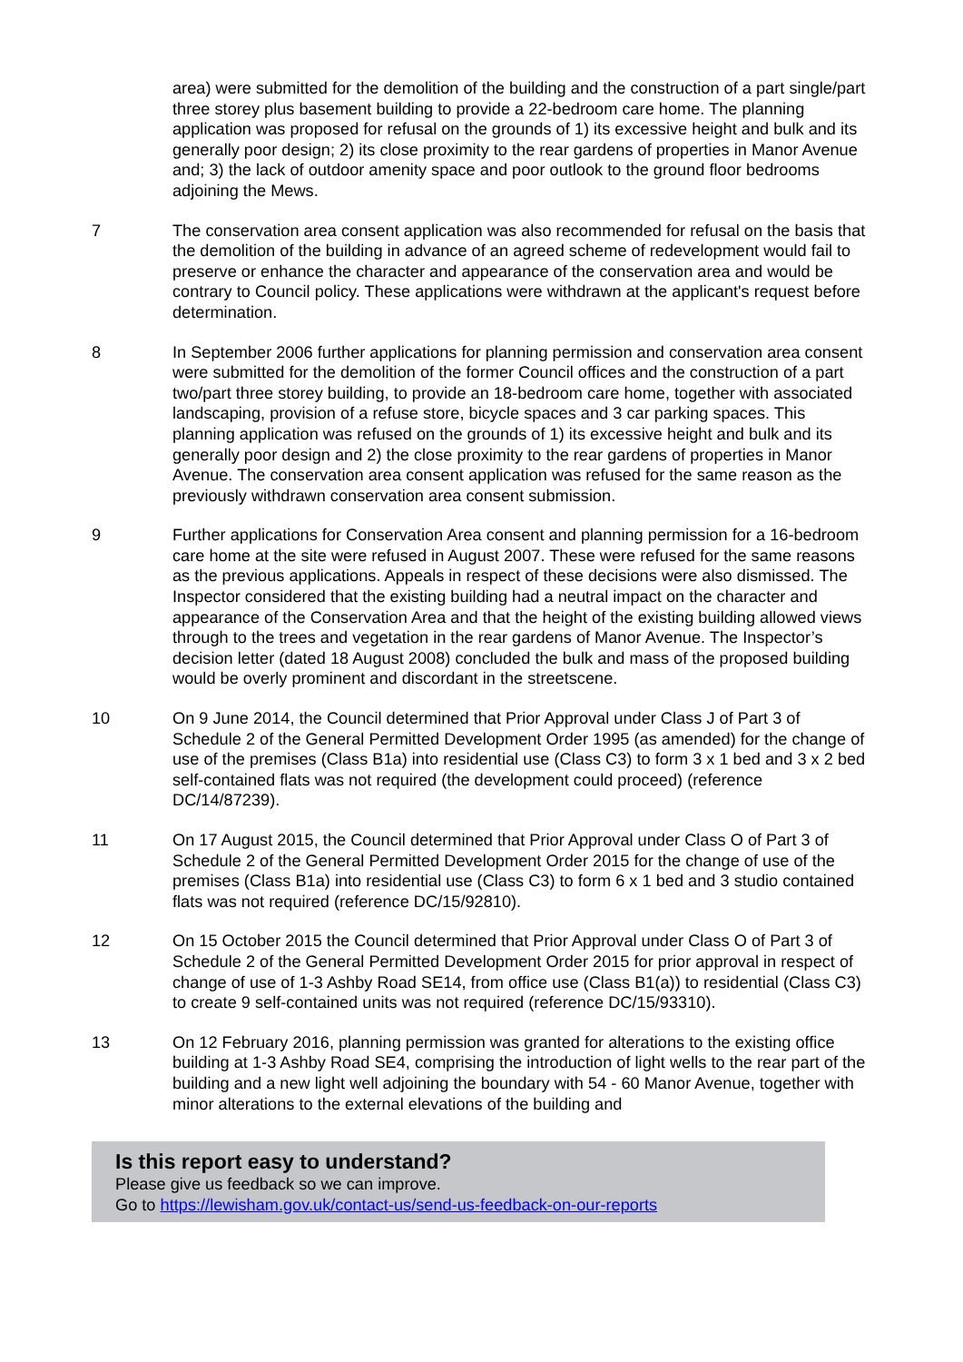area) were submitted for the demolition of the building and the construction of a part single/part three storey plus basement building to provide a 22-bedroom care home. The planning application was proposed for refusal on the grounds of 1) its excessive height and bulk and its generally poor design; 2) its close proximity to the rear gardens of properties in Manor Avenue and; 3) the lack of outdoor amenity space and poor outlook to the ground floor bedrooms adjoining the Mews.
7 The conservation area consent application was also recommended for refusal on the basis that the demolition of the building in advance of an agreed scheme of redevelopment would fail to preserve or enhance the character and appearance of the conservation area and would be contrary to Council policy. These applications were withdrawn at the applicant's request before determination.
8 In September 2006 further applications for planning permission and conservation area consent were submitted for the demolition of the former Council offices and the construction of a part two/part three storey building, to provide an 18-bedroom care home, together with associated landscaping, provision of a refuse store, bicycle spaces and 3 car parking spaces. This planning application was refused on the grounds of 1) its excessive height and bulk and its generally poor design and 2) the close proximity to the rear gardens of properties in Manor Avenue. The conservation area consent application was refused for the same reason as the previously withdrawn conservation area consent submission.
9 Further applications for Conservation Area consent and planning permission for a 16-bedroom care home at the site were refused in August 2007. These were refused for the same reasons as the previous applications. Appeals in respect of these decisions were also dismissed. The Inspector considered that the existing building had a neutral impact on the character and appearance of the Conservation Area and that the height of the existing building allowed views through to the trees and vegetation in the rear gardens of Manor Avenue. The Inspector’s decision letter (dated 18 August 2008) concluded the bulk and mass of the proposed building would be overly prominent and discordant in the streetscene.
10 On 9 June 2014, the Council determined that Prior Approval under Class J of Part 3 of Schedule 2 of the General Permitted Development Order 1995 (as amended) for the change of use of the premises (Class B1a) into residential use (Class C3) to form 3 x 1 bed and 3 x 2 bed self-contained flats was not required (the development could proceed) (reference DC/14/87239).
11 On 17 August 2015, the Council determined that Prior Approval under Class O of Part 3 of Schedule 2 of the General Permitted Development Order 2015 for the change of use of the premises (Class B1a) into residential use (Class C3) to form 6 x 1 bed and 3 studio contained flats was not required (reference DC/15/92810).
12 On 15 October 2015 the Council determined that Prior Approval under Class O of Part 3 of Schedule 2 of the General Permitted Development Order 2015 for prior approval in respect of change of use of 1-3 Ashby Road SE14, from office use (Class B1(a)) to residential (Class C3) to create 9 self-contained units was not required (reference DC/15/93310).
13 On 12 February 2016, planning permission was granted for alterations to the existing office building at 1-3 Ashby Road SE4, comprising the introduction of light wells to the rear part of the building and a new light well adjoining the boundary with 54 - 60 Manor Avenue, together with minor alterations to the external elevations of the building and
Is this report easy to understand?
Please give us feedback so we can improve.
Go to https://lewisham.gov.uk/contact-us/send-us-feedback-on-our-reports